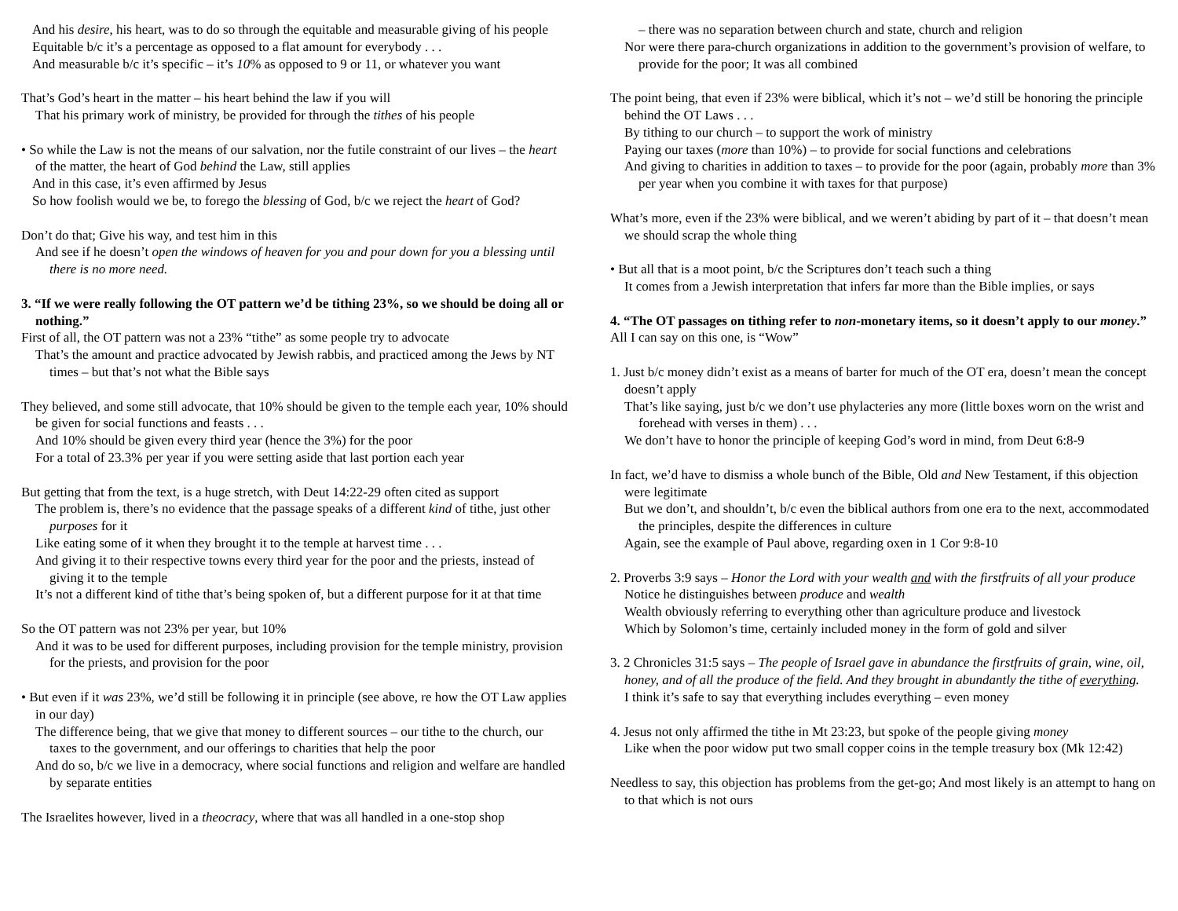And his desire, his heart, was to do so through the equitable and measurable giving of his people
Equitable b/c it’s a percentage as opposed to a flat amount for everybody . . .
And measurable b/c it’s specific – it’s 10% as opposed to 9 or 11, or whatever you want
That’s God’s heart in the matter – his heart behind the law if you will
That his primary work of ministry, be provided for through the tithes of his people
• So while the Law is not the means of our salvation, nor the futile constraint of our lives – the heart of the matter, the heart of God behind the Law, still applies
And in this case, it’s even affirmed by Jesus
So how foolish would we be, to forego the blessing of God, b/c we reject the heart of God?
Don’t do that; Give his way, and test him in this
And see if he doesn’t open the windows of heaven for you and pour down for you a blessing until there is no more need.
3. “If we were really following the OT pattern we’d be tithing 23%, so we should be doing all or nothing.”
First of all, the OT pattern was not a 23% “tithe” as some people try to advocate
That’s the amount and practice advocated by Jewish rabbis, and practiced among the Jews by NT times – but that’s not what the Bible says
They believed, and some still advocate, that 10% should be given to the temple each year, 10% should be given for social functions and feasts . . .
And 10% should be given every third year (hence the 3%) for the poor
For a total of 23.3% per year if you were setting aside that last portion each year
But getting that from the text, is a huge stretch, with Deut 14:22-29 often cited as support
The problem is, there’s no evidence that the passage speaks of a different kind of tithe, just other purposes for it
Like eating some of it when they brought it to the temple at harvest time . . .
And giving it to their respective towns every third year for the poor and the priests, instead of giving it to the temple
It’s not a different kind of tithe that’s being spoken of, but a different purpose for it at that time
So the OT pattern was not 23% per year, but 10%
And it was to be used for different purposes, including provision for the temple ministry, provision for the priests, and provision for the poor
• But even if it was 23%, we’d still be following it in principle (see above, re how the OT Law applies in our day)
The difference being, that we give that money to different sources – our tithe to the church, our taxes to the government, and our offerings to charities that help the poor
And do so, b/c we live in a democracy, where social functions and religion and welfare are handled by separate entities
The Israelites however, lived in a theocracy, where that was all handled in a one-stop shop
– there was no separation between church and state, church and religion
Nor were there para-church organizations in addition to the government’s provision of welfare, to provide for the poor; It was all combined
The point being, that even if 23% were biblical, which it’s not – we’d still be honoring the principle behind the OT Laws . . .
By tithing to our church – to support the work of ministry
Paying our taxes (more than 10%) – to provide for social functions and celebrations
And giving to charities in addition to taxes – to provide for the poor (again, probably more than 3% per year when you combine it with taxes for that purpose)
What’s more, even if the 23% were biblical, and we weren’t abiding by part of it – that doesn’t mean we should scrap the whole thing
• But all that is a moot point, b/c the Scriptures don’t teach such a thing
It comes from a Jewish interpretation that infers far more than the Bible implies, or says
4. “The OT passages on tithing refer to non-monetary items, so it doesn’t apply to our money.”
All I can say on this one, is “Wow”
1. Just b/c money didn’t exist as a means of barter for much of the OT era, doesn’t mean the concept doesn’t apply
That’s like saying, just b/c we don’t use phylacteries any more (little boxes worn on the wrist and forehead with verses in them) . . .
We don’t have to honor the principle of keeping God’s word in mind, from Deut 6:8-9
In fact, we’d have to dismiss a whole bunch of the Bible, Old and New Testament, if this objection were legitimate
But we don’t, and shouldn’t, b/c even the biblical authors from one era to the next, accommodated the principles, despite the differences in culture
Again, see the example of Paul above, regarding oxen in 1 Cor 9:8-10
2. Proverbs 3:9 says – Honor the Lord with your wealth and with the firstfruits of all your produce
Notice he distinguishes between produce and wealth
Wealth obviously referring to everything other than agriculture produce and livestock
Which by Solomon’s time, certainly included money in the form of gold and silver
3. 2 Chronicles 31:5 says – The people of Israel gave in abundance the firstfruits of grain, wine, oil, honey, and of all the produce of the field. And they brought in abundantly the tithe of everything.
I think it’s safe to say that everything includes everything – even money
4. Jesus not only affirmed the tithe in Mt 23:23, but spoke of the people giving money
Like when the poor widow put two small copper coins in the temple treasury box (Mk 12:42)
Needless to say, this objection has problems from the get-go; And most likely is an attempt to hang on to that which is not ours